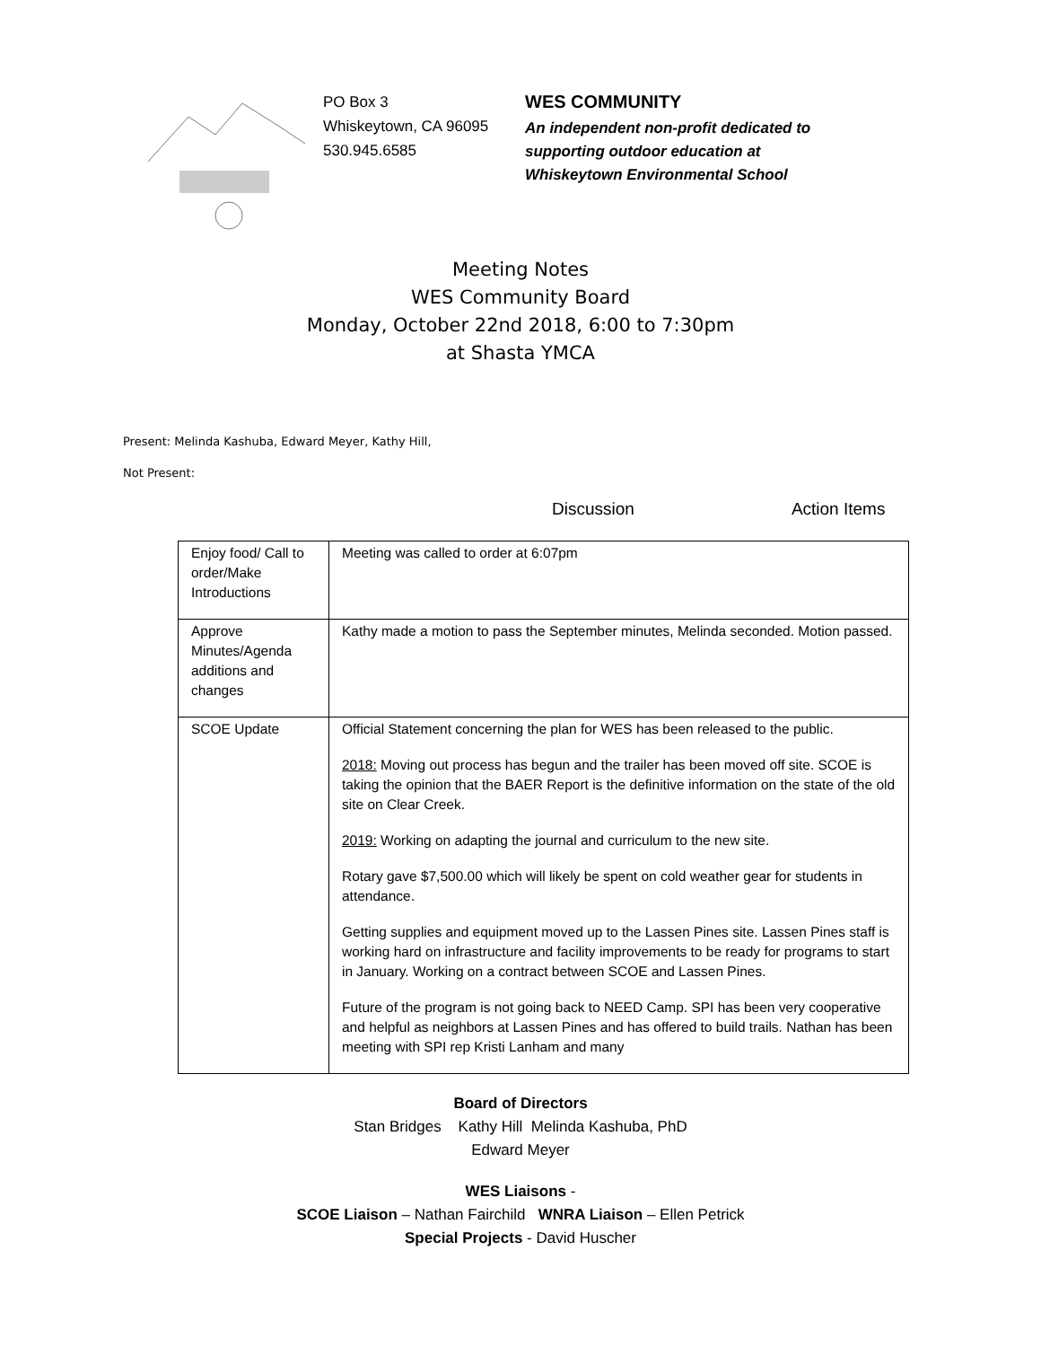PO Box 3
Whiskeytown, CA 96095
530.945.6585
WES COMMUNITY
An independent non-profit dedicated to
supporting outdoor education at
Whiskeytown Environmental School
Meeting Notes
WES Community Board
Monday, October 22nd 2018, 6:00 to 7:30pm
at Shasta YMCA
Present: Melinda Kashuba, Edward Meyer, Kathy Hill,
Not Present:
Discussion Action Items
| Enjoy food/ Call to order/Make Introductions | Meeting was called to order at 6:07pm |
| Approve Minutes/Agenda additions and changes | Kathy made a motion to pass the September minutes, Melinda seconded. Motion passed. |
| SCOE Update | Official Statement concerning the plan for WES has been released to the public. 2018: Moving out process has begun and the trailer has been moved off site. SCOE is taking the opinion that the BAER Report is the definitive information on the state of the old site on Clear Creek. 2019: Working on adapting the journal and curriculum to the new site. Rotary gave $7,500.00 which will likely be spent on cold weather gear for students in attendance. Getting supplies and equipment moved up to the Lassen Pines site. Lassen Pines staff is working hard on infrastructure and facility improvements to be ready for programs to start in January. Working on a contract between SCOE and Lassen Pines. Future of the program is not going back to NEED Camp. SPI has been very cooperative and helpful as neighbors at Lassen Pines and has offered to build trails. Nathan has been meeting with SPI rep Kristi Lanham and many |
Board of Directors
Stan Bridges Kathy Hill Melinda Kashuba, PhD
Edward Meyer
WES Liaisons -
SCOE Liaison – Nathan Fairchild WNRA Liaison – Ellen Petrick
Special Projects - David Huscher